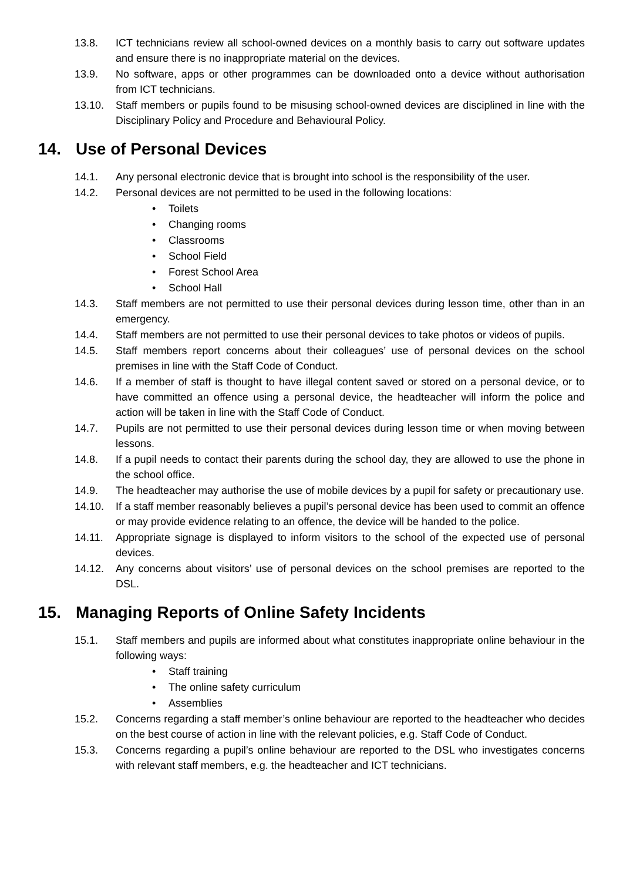13.8. ICT technicians review all school-owned devices on a monthly basis to carry out software updates and ensure there is no inappropriate material on the devices.
13.9. No software, apps or other programmes can be downloaded onto a device without authorisation from ICT technicians.
13.10. Staff members or pupils found to be misusing school-owned devices are disciplined in line with the Disciplinary Policy and Procedure and Behavioural Policy.
14. Use of Personal Devices
14.1. Any personal electronic device that is brought into school is the responsibility of the user.
14.2. Personal devices are not permitted to be used in the following locations:
Toilets
Changing rooms
Classrooms
School Field
Forest School Area
School Hall
14.3. Staff members are not permitted to use their personal devices during lesson time, other than in an emergency.
14.4. Staff members are not permitted to use their personal devices to take photos or videos of pupils.
14.5. Staff members report concerns about their colleagues’ use of personal devices on the school premises in line with the Staff Code of Conduct.
14.6. If a member of staff is thought to have illegal content saved or stored on a personal device, or to have committed an offence using a personal device, the headteacher will inform the police and action will be taken in line with the Staff Code of Conduct.
14.7. Pupils are not permitted to use their personal devices during lesson time or when moving between lessons.
14.8. If a pupil needs to contact their parents during the school day, they are allowed to use the phone in the school office.
14.9. The headteacher may authorise the use of mobile devices by a pupil for safety or precautionary use.
14.10. If a staff member reasonably believes a pupil’s personal device has been used to commit an offence or may provide evidence relating to an offence, the device will be handed to the police.
14.11. Appropriate signage is displayed to inform visitors to the school of the expected use of personal devices.
14.12. Any concerns about visitors’ use of personal devices on the school premises are reported to the DSL.
15. Managing Reports of Online Safety Incidents
15.1. Staff members and pupils are informed about what constitutes inappropriate online behaviour in the following ways:
Staff training
The online safety curriculum
Assemblies
15.2. Concerns regarding a staff member’s online behaviour are reported to the headteacher who decides on the best course of action in line with the relevant policies, e.g. Staff Code of Conduct.
15.3. Concerns regarding a pupil’s online behaviour are reported to the DSL who investigates concerns with relevant staff members, e.g. the headteacher and ICT technicians.